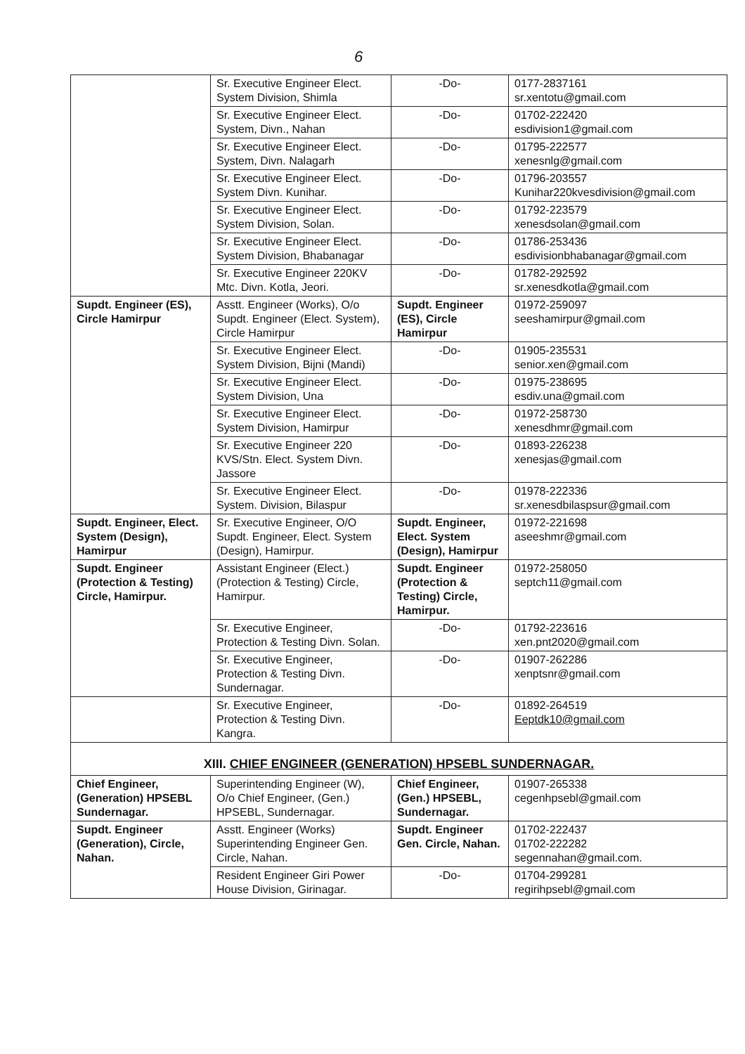6
| | Sr. Executive Engineer Elect. System Division, Shimla | -Do- | 0177-2837161 sr.xentotu@gmail.com |
| | Sr. Executive Engineer Elect. System, Divn., Nahan | -Do- | 01702-222420 esdivision1@gmail.com |
| | Sr. Executive Engineer Elect. System, Divn. Nalagarh | -Do- | 01795-222577 xenesnlg@gmail.com |
| | Sr. Executive Engineer Elect. System Divn. Kunihar. | -Do- | 01796-203557 Kunihar220kvesdivision@gmail.com |
| | Sr. Executive Engineer Elect. System Division, Solan. | -Do- | 01792-223579 xenesdsolan@gmail.com |
| | Sr. Executive Engineer Elect. System Division, Bhabanagar | -Do- | 01786-253436 esdivisionbhabanagar@gmail.com |
| | Sr. Executive Engineer 220KV Mtc. Divn. Kotla, Jeori. | -Do- | 01782-292592 sr.xenesdkotla@gmail.com |
| Supdt. Engineer (ES), Circle Hamirpur | Asstt. Engineer (Works), O/o Supdt. Engineer (Elect. System), Circle Hamirpur | Supdt. Engineer (ES), Circle Hamirpur | 01972-259097 seeshamirpur@gmail.com |
| | Sr. Executive Engineer Elect. System Division, Bijni (Mandi) | -Do- | 01905-235531 senior.xen@gmail.com |
| | Sr. Executive Engineer Elect. System Division, Una | -Do- | 01975-238695 esdiv.una@gmail.com |
| | Sr. Executive Engineer Elect. System Division, Hamirpur | -Do- | 01972-258730 xenesdhmr@gmail.com |
| | Sr. Executive Engineer 220 KVS/Stn. Elect. System Divn. Jassore | -Do- | 01893-226238 xenesjas@gmail.com |
| | Sr. Executive Engineer Elect. System. Division, Bilaspur | -Do- | 01978-222336 sr.xenesdbilaspsur@gmail.com |
| Supdt. Engineer, Elect. System (Design), Hamirpur | Sr. Executive Engineer, O/O Supdt. Engineer, Elect. System (Design), Hamirpur. | Supdt. Engineer, Elect. System (Design), Hamirpur | 01972-221698 aseeshmr@gmail.com |
| Supdt. Engineer (Protection & Testing) Circle, Hamirpur. | Assistant Engineer (Elect.) (Protection & Testing) Circle, Hamirpur. | Supdt. Engineer (Protection & Testing) Circle, Hamirpur. | 01972-258050 septch11@gmail.com |
| | Sr. Executive Engineer, Protection & Testing Divn. Solan. | -Do- | 01792-223616 xen.pnt2020@gmail.com |
| | Sr. Executive Engineer, Protection & Testing Divn. Sundernagar. | -Do- | 01907-262286 xenptsnr@gmail.com |
| | Sr. Executive Engineer, Protection & Testing Divn. Kangra. | -Do- | 01892-264519 Eeptdk10@gmail.com |
| XIII. CHIEF ENGINEER (GENERATION) HPSEBL SUNDERNAGAR. | | | |
| Chief Engineer, (Generation) HPSEBL Sundernagar. | Superintending Engineer (W), O/o Chief Engineer, (Gen.) HPSEBL, Sundernagar. | Chief Engineer, (Gen.) HPSEBL, Sundernagar. | 01907-265338 cegenhpsebl@gmail.com |
| Supdt. Engineer (Generation), Circle, Nahan. | Asstt. Engineer (Works) Superintending Engineer Gen. Circle, Nahan. | Supdt. Engineer Gen. Circle, Nahan. | 01702-222437 01702-222282 segennahan@gmail.com. |
| | Resident Engineer Giri Power House Division, Girinagar. | -Do- | 01704-299281 regirihpsebl@gmail.com |